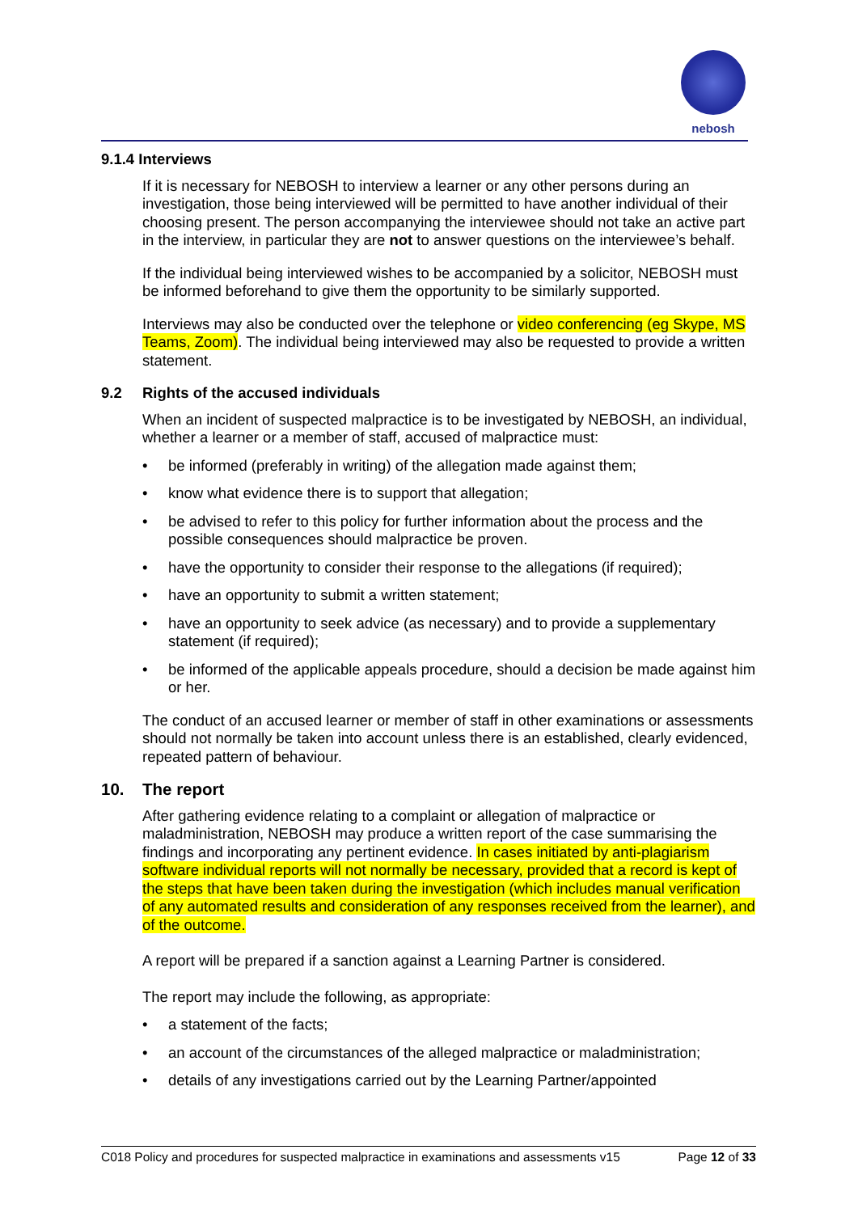nebosh
9.1.4 Interviews
If it is necessary for NEBOSH to interview a learner or any other persons during an investigation, those being interviewed will be permitted to have another individual of their choosing present. The person accompanying the interviewee should not take an active part in the interview, in particular they are not to answer questions on the interviewee’s behalf.
If the individual being interviewed wishes to be accompanied by a solicitor, NEBOSH must be informed beforehand to give them the opportunity to be similarly supported.
Interviews may also be conducted over the telephone or video conferencing (eg Skype, MS Teams, Zoom). The individual being interviewed may also be requested to provide a written statement.
9.2 Rights of the accused individuals
When an incident of suspected malpractice is to be investigated by NEBOSH, an individual, whether a learner or a member of staff, accused of malpractice must:
• be informed (preferably in writing) of the allegation made against them;
• know what evidence there is to support that allegation;
• be advised to refer to this policy for further information about the process and the possible consequences should malpractice be proven.
• have the opportunity to consider their response to the allegations (if required);
• have an opportunity to submit a written statement;
• have an opportunity to seek advice (as necessary) and to provide a supplementary statement (if required);
• be informed of the applicable appeals procedure, should a decision be made against him or her.
The conduct of an accused learner or member of staff in other examinations or assessments should not normally be taken into account unless there is an established, clearly evidenced, repeated pattern of behaviour.
10. The report
After gathering evidence relating to a complaint or allegation of malpractice or maladministration, NEBOSH may produce a written report of the case summarising the findings and incorporating any pertinent evidence. In cases initiated by anti-plagiarism software individual reports will not normally be necessary, provided that a record is kept of the steps that have been taken during the investigation (which includes manual verification of any automated results and consideration of any responses received from the learner), and of the outcome.
A report will be prepared if a sanction against a Learning Partner is considered.
The report may include the following, as appropriate:
• a statement of the facts;
• an account of the circumstances of the alleged malpractice or maladministration;
• details of any investigations carried out by the Learning Partner/appointed
C018 Policy and procedures for suspected malpractice in examinations and assessments v15 Page 12 of 33